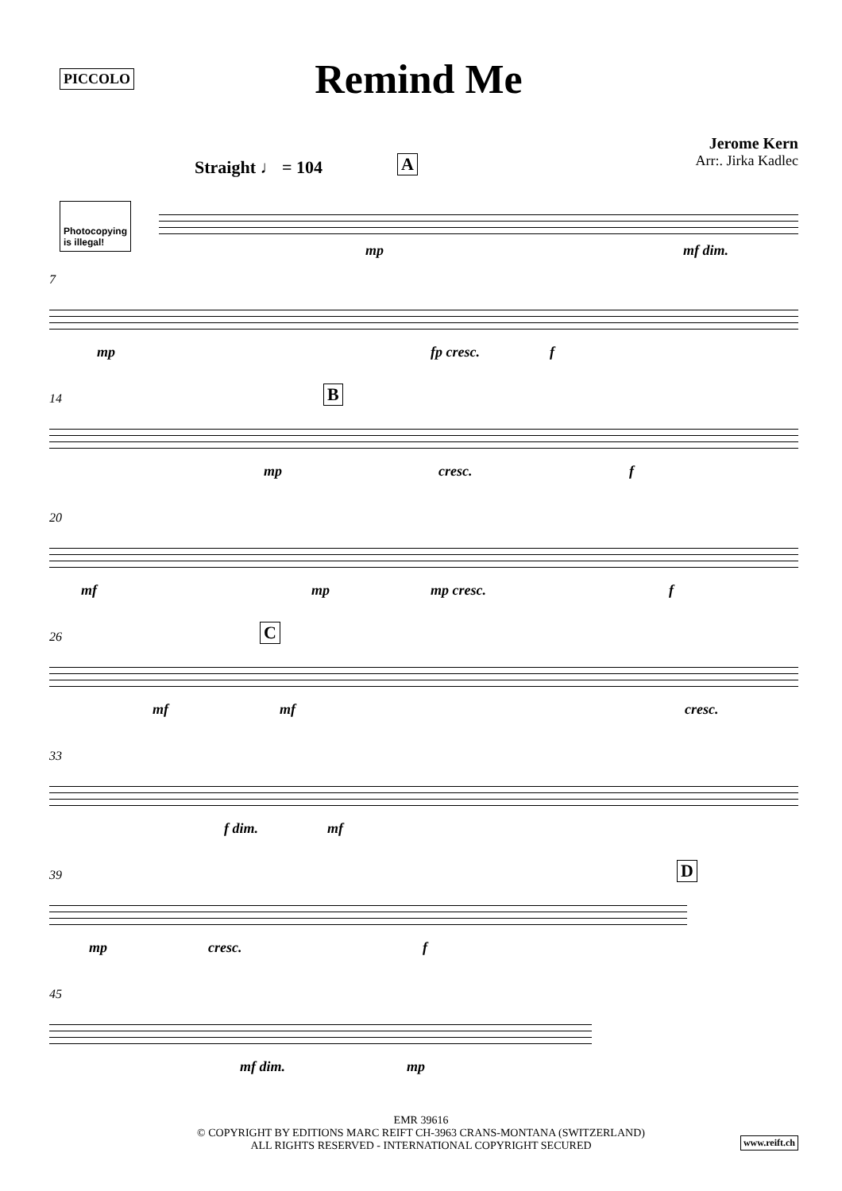PICCOLO
Remind Me
Jerome Kern
Arr:. Jirka Kadlec
Photocopying
is illegal!
Straight ♩ = 104 A
mp mf dim.
7
mp fp cresc. f
14 B
mp cresc. f
20
mf mp mp cresc. f
26 C
mf mf cresc.
33
f dim. mf
39 D
mp cresc. f
45
mf dim. mp
EMR 39616
© COPYRIGHT BY EDITIONS MARC REIFT CH-3963 CRANS-MONTANA (SWITZERLAND)
ALL RIGHTS RESERVED - INTERNATIONAL COPYRIGHT SECURED
www.reift.ch